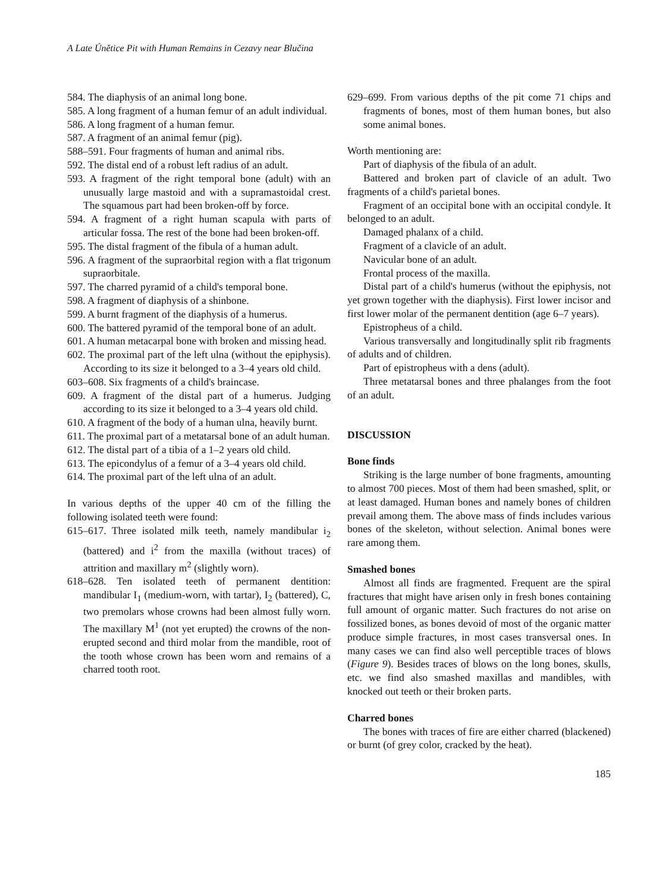A Late Únětice Pit with Human Remains in Cezavy near Blučina
584. The diaphysis of an animal long bone.
585. A long fragment of a human femur of an adult individual.
586. A long fragment of a human femur.
587. A fragment of an animal femur (pig).
588–591. Four fragments of human and animal ribs.
592. The distal end of a robust left radius of an adult.
593. A fragment of the right temporal bone (adult) with an unusually large mastoid and with a supramastoidal crest. The squamous part had been broken-off by force.
594. A fragment of a right human scapula with parts of articular fossa. The rest of the bone had been broken-off.
595. The distal fragment of the fibula of a human adult.
596. A fragment of the supraorbital region with a flat trigonum supraorbitale.
597. The charred pyramid of a child's temporal bone.
598. A fragment of diaphysis of a shinbone.
599. A burnt fragment of the diaphysis of a humerus.
600. The battered pyramid of the temporal bone of an adult.
601. A human metacarpal bone with broken and missing head.
602. The proximal part of the left ulna (without the epiphysis). According to its size it belonged to a 3–4 years old child.
603–608. Six fragments of a child's braincase.
609. A fragment of the distal part of a humerus. Judging according to its size it belonged to a 3–4 years old child.
610. A fragment of the body of a human ulna, heavily burnt.
611. The proximal part of a metatarsal bone of an adult human.
612. The distal part of a tibia of a 1–2 years old child.
613. The epicondylus of a femur of a 3–4 years old child.
614. The proximal part of the left ulna of an adult.
In various depths of the upper 40 cm of the filling the following isolated teeth were found:
615–617. Three isolated milk teeth, namely mandibular i<sub>2</sub> (battered) and i<sup>2</sup> from the maxilla (without traces) of attrition and maxillary m<sup>2</sup> (slightly worn).
618–628. Ten isolated teeth of permanent dentition: mandibular I<sub>1</sub> (medium-worn, with tartar), I<sub>2</sub> (battered), C, two premolars whose crowns had been almost fully worn. The maxillary M<sup>1</sup> (not yet erupted) the crowns of the non-erupted second and third molar from the mandible, root of the tooth whose crown has been worn and remains of a charred tooth root.
629–699. From various depths of the pit come 71 chips and fragments of bones, most of them human bones, but also some animal bones.
Worth mentioning are:
Part of diaphysis of the fibula of an adult.
Battered and broken part of clavicle of an adult. Two fragments of a child's parietal bones.
Fragment of an occipital bone with an occipital condyle. It belonged to an adult.
Damaged phalanx of a child.
Fragment of a clavicle of an adult.
Navicular bone of an adult.
Frontal process of the maxilla.
Distal part of a child's humerus (without the epiphysis, not yet grown together with the diaphysis). First lower incisor and first lower molar of the permanent dentition (age 6–7 years).
Epistropheus of a child.
Various transversally and longitudinally split rib fragments of adults and of children.
Part of epistropheus with a dens (adult).
Three metatarsal bones and three phalanges from the foot of an adult.
DISCUSSION
Bone finds
Striking is the large number of bone fragments, amounting to almost 700 pieces. Most of them had been smashed, split, or at least damaged. Human bones and namely bones of children prevail among them. The above mass of finds includes various bones of the skeleton, without selection. Animal bones were rare among them.
Smashed bones
Almost all finds are fragmented. Frequent are the spiral fractures that might have arisen only in fresh bones containing full amount of organic matter. Such fractures do not arise on fossilized bones, as bones devoid of most of the organic matter produce simple fractures, in most cases transversal ones. In many cases we can find also well perceptible traces of blows (Figure 9). Besides traces of blows on the long bones, skulls, etc. we find also smashed maxillas and mandibles, with knocked out teeth or their broken parts.
Charred bones
The bones with traces of fire are either charred (blackened) or burnt (of grey color, cracked by the heat).
185